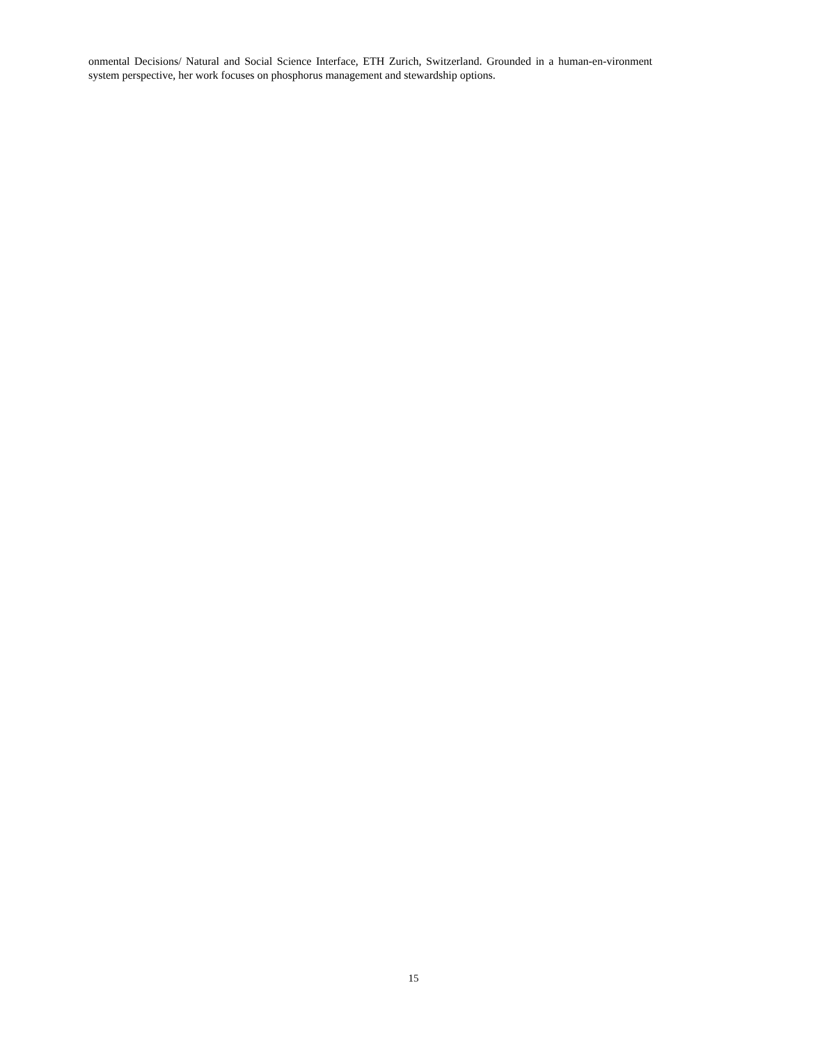onmental Decisions/ Natural and Social Science Interface, ETH Zurich, Switzerland. Grounded in a human-en-vironment system perspective, her work focuses on phosphorus management and stewardship options.
15